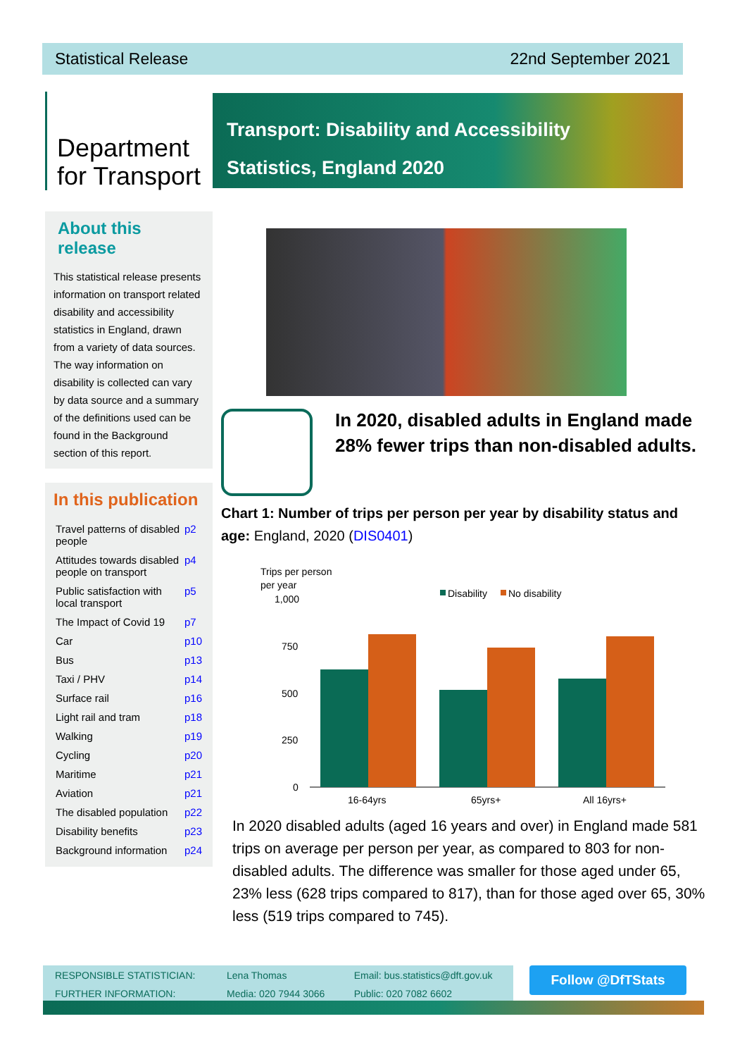Statistical Release 22nd September 2021
Department
for Transport
Transport: Disability and Accessibility
Statistics, England 2020
About this release
This statistical release presents information on transport related disability and accessibility statistics in England, drawn from a variety of data sources. The way information on disability is collected can vary by data source and a summary of the definitions used can be found in the Background section of this report.
In this publication
| Travel patterns of disabled people | p2 |
| Attitudes towards disabled people on transport | p4 |
| Public satisfaction with local transport | p5 |
| The Impact of Covid 19 | p7 |
| Car | p10 |
| Bus | p13 |
| Taxi / PHV | p14 |
| Surface rail | p16 |
| Light rail and tram | p18 |
| Walking | p19 |
| Cycling | p20 |
| Maritime | p21 |
| Aviation | p21 |
| The disabled population | p22 |
| Disability benefits | p23 |
| Background information | p24 |
In 2020, disabled adults in England made 28% fewer trips than non-disabled adults.
Chart 1: Number of trips per person per year by disability status and age: England, 2020 (DIS0401)
Trips per person
per year
Disability
No disability
1,000
750
500
250
0
16-64yrs
65yrs+
All 16yrs+
In 2020 disabled adults (aged 16 years and over) in England made 581 trips on average per person per year, as compared to 803 for non-disabled adults. The difference was smaller for those aged under 65, 23% less (628 trips compared to 817), than for those aged over 65, 30% less (519 trips compared to 745).
| RESPONSIBLE STATISTICIAN: | Lena Thomas | Email: bus.statistics@dft.gov.uk |
| FURTHER INFORMATION: | Media: 020 7944 3066 | Public: 020 7082 6602 |
Follow @DfTStats